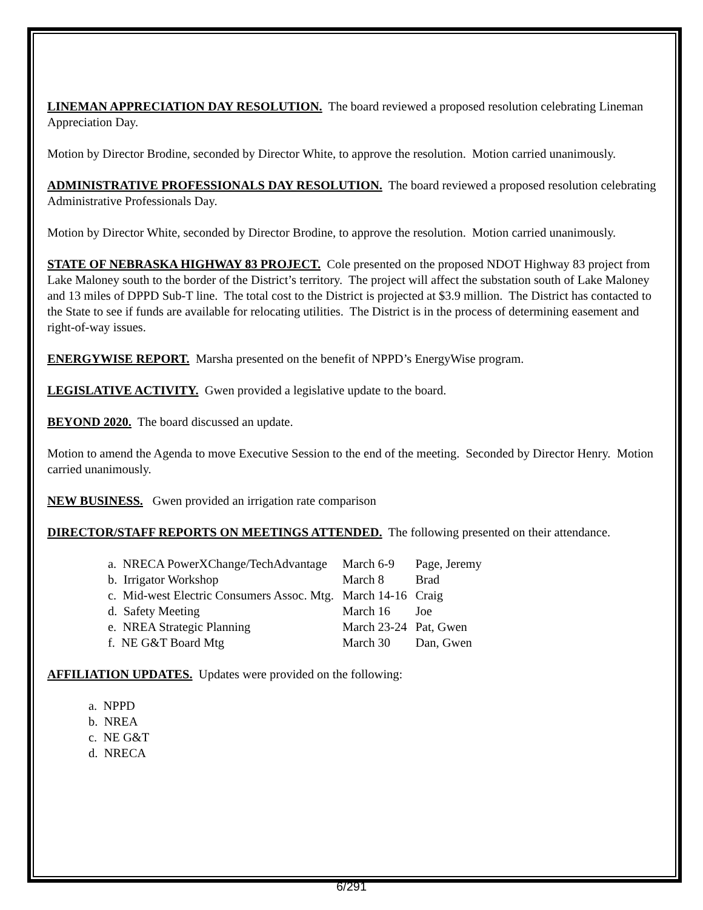LINEMAN APPRECIATION DAY RESOLUTION. The board reviewed a proposed resolution celebrating Lineman Appreciation Day.
Motion by Director Brodine, seconded by Director White, to approve the resolution. Motion carried unanimously.
ADMINISTRATIVE PROFESSIONALS DAY RESOLUTION. The board reviewed a proposed resolution celebrating Administrative Professionals Day.
Motion by Director White, seconded by Director Brodine, to approve the resolution. Motion carried unanimously.
STATE OF NEBRASKA HIGHWAY 83 PROJECT. Cole presented on the proposed NDOT Highway 83 project from Lake Maloney south to the border of the District’s territory. The project will affect the substation south of Lake Maloney and 13 miles of DPPD Sub-T line. The total cost to the District is projected at $3.9 million. The District has contacted to the State to see if funds are available for relocating utilities. The District is in the process of determining easement and right-of-way issues.
ENERGYWISE REPORT. Marsha presented on the benefit of NPPD’s EnergyWise program.
LEGISLATIVE ACTIVITY. Gwen provided a legislative update to the board.
BEYOND 2020. The board discussed an update.
Motion to amend the Agenda to move Executive Session to the end of the meeting. Seconded by Director Henry. Motion carried unanimously.
NEW BUSINESS. Gwen provided an irrigation rate comparison
DIRECTOR/STAFF REPORTS ON MEETINGS ATTENDED. The following presented on their attendance.
| a. NRECA PowerXChange/TechAdvantage | March 6-9 | Page, Jeremy |
| b. Irrigator Workshop | March 8 | Brad |
| c. Mid-west Electric Consumers Assoc. Mtg. | March 14-16 | Craig |
| d. Safety Meeting | March 16 | Joe |
| e. NREA Strategic Planning | March 23-24 | Pat, Gwen |
| f. NE G&T Board Mtg | March 30 | Dan, Gwen |
AFFILIATION UPDATES. Updates were provided on the following:
a. NPPD
b. NREA
c. NE G&T
d. NRECA
6/291